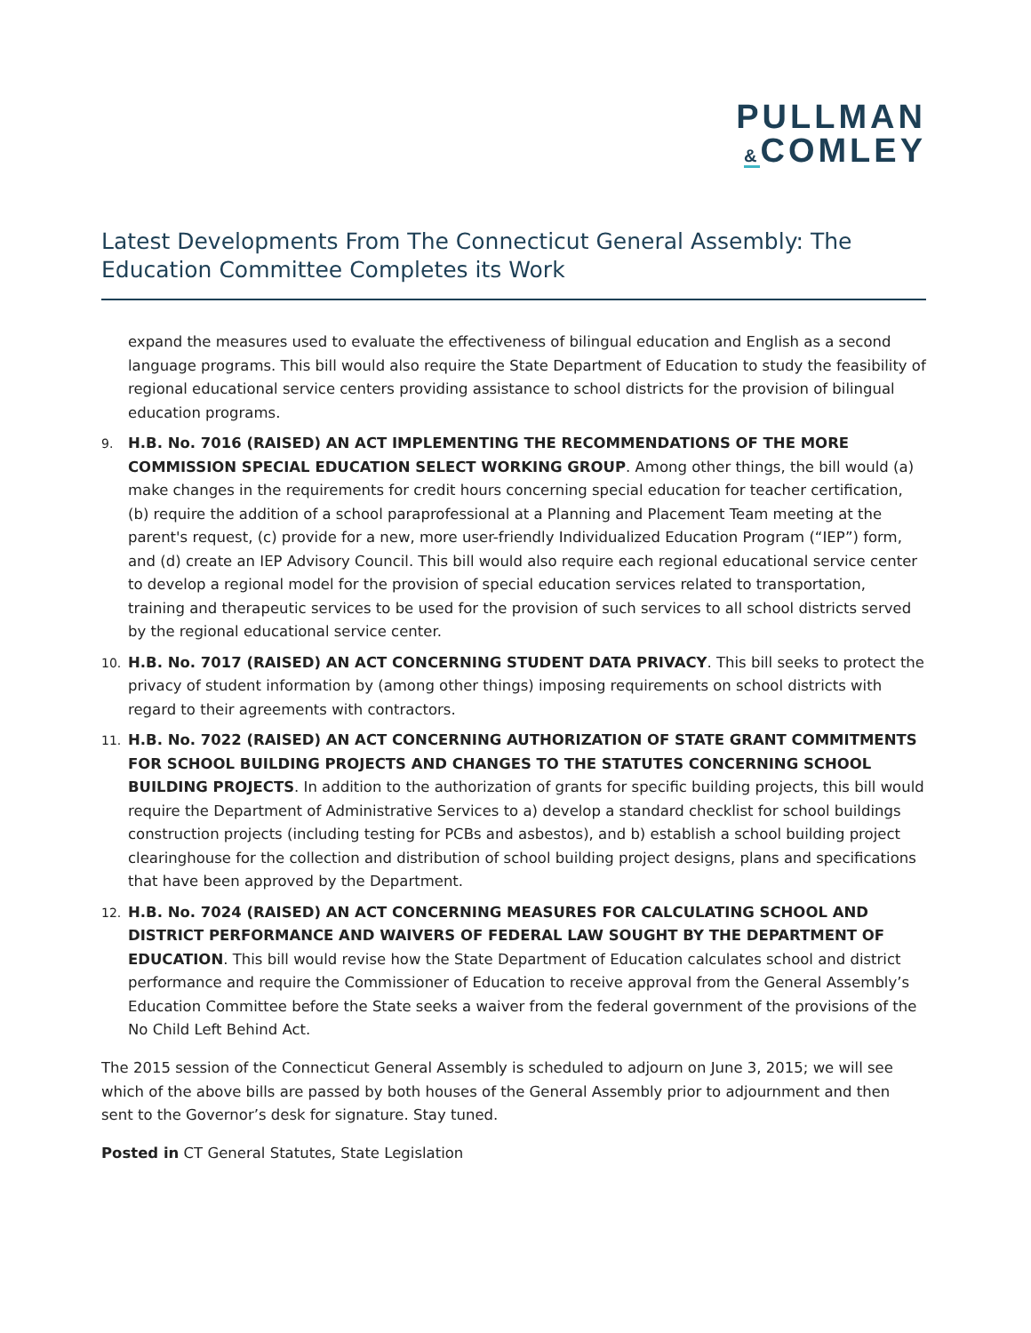PULLMAN
&COMLEY
Latest Developments From The Connecticut General Assembly: The Education Committee Completes its Work
expand the measures used to evaluate the effectiveness of bilingual education and English as a second language programs. This bill would also require the State Department of Education to study the feasibility of regional educational service centers providing assistance to school districts for the provision of bilingual education programs.
9. H.B. No. 7016 (RAISED) AN ACT IMPLEMENTING THE RECOMMENDATIONS OF THE MORE COMMISSION SPECIAL EDUCATION SELECT WORKING GROUP. Among other things, the bill would (a) make changes in the requirements for credit hours concerning special education for teacher certification, (b) require the addition of a school paraprofessional at a Planning and Placement Team meeting at the parent's request, (c) provide for a new, more user-friendly Individualized Education Program (“IEP”) form, and (d) create an IEP Advisory Council. This bill would also require each regional educational service center to develop a regional model for the provision of special education services related to transportation, training and therapeutic services to be used for the provision of such services to all school districts served by the regional educational service center.
10. H.B. No. 7017 (RAISED) AN ACT CONCERNING STUDENT DATA PRIVACY. This bill seeks to protect the privacy of student information by (among other things) imposing requirements on school districts with regard to their agreements with contractors.
11. H.B. No. 7022 (RAISED) AN ACT CONCERNING AUTHORIZATION OF STATE GRANT COMMITMENTS FOR SCHOOL BUILDING PROJECTS AND CHANGES TO THE STATUTES CONCERNING SCHOOL BUILDING PROJECTS. In addition to the authorization of grants for specific building projects, this bill would require the Department of Administrative Services to a) develop a standard checklist for school buildings construction projects (including testing for PCBs and asbestos), and b) establish a school building project clearinghouse for the collection and distribution of school building project designs, plans and specifications that have been approved by the Department.
12. H.B. No. 7024 (RAISED) AN ACT CONCERNING MEASURES FOR CALCULATING SCHOOL AND DISTRICT PERFORMANCE AND WAIVERS OF FEDERAL LAW SOUGHT BY THE DEPARTMENT OF EDUCATION. This bill would revise how the State Department of Education calculates school and district performance and require the Commissioner of Education to receive approval from the General Assembly’s Education Committee before the State seeks a waiver from the federal government of the provisions of the No Child Left Behind Act.
The 2015 session of the Connecticut General Assembly is scheduled to adjourn on June 3, 2015; we will see which of the above bills are passed by both houses of the General Assembly prior to adjournment and then sent to the Governor’s desk for signature. Stay tuned.
Posted in CT General Statutes, State Legislation